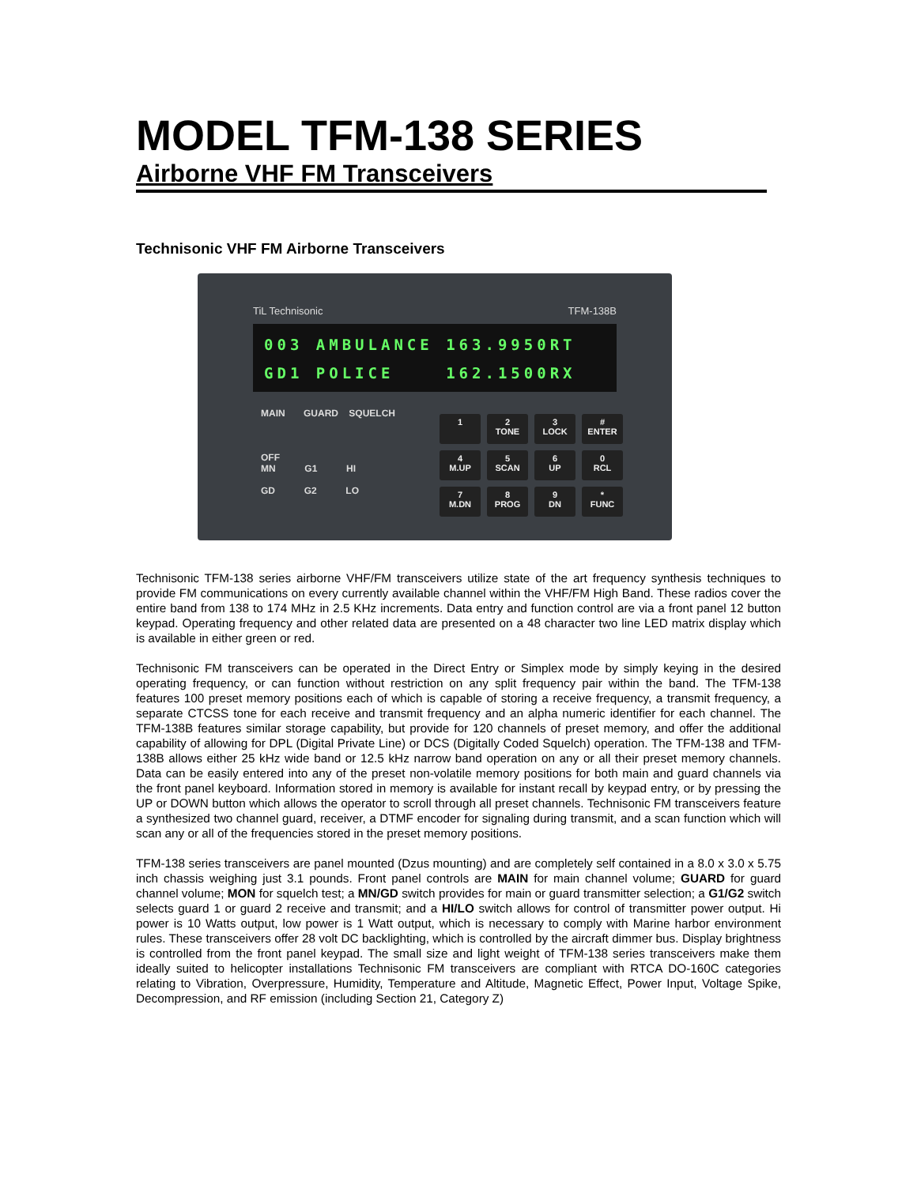MODEL TFM-138 SERIES
Airborne VHF FM Transceivers
Technisonic VHF FM Airborne Transceivers
TiL Technisonic TFM-138B
003 AMBULANCE 163.9950RT
GD1 POLICE 162.1500RX
MAIN GUARD SQUELCH
OFF
MN G1 HI
GD G2 LO
1
2
TONE
3
LOCK
#
ENTER
4
M.UP
5
SCAN
6
UP
0
RCL
7
M.DN
8
PROG
9
DN
*
FUNC
Technisonic TFM-138 series airborne VHF/FM transceivers utilize state of the art frequency synthesis techniques to provide FM communications on every currently available channel within the VHF/FM High Band. These radios cover the entire band from 138 to 174 MHz in 2.5 KHz increments. Data entry and function control are via a front panel 12 button keypad. Operating frequency and other related data are presented on a 48 character two line LED matrix display which is available in either green or red.
Technisonic FM transceivers can be operated in the Direct Entry or Simplex mode by simply keying in the desired operating frequency, or can function without restriction on any split frequency pair within the band. The TFM-138 features 100 preset memory positions each of which is capable of storing a receive frequency, a transmit frequency, a separate CTCSS tone for each receive and transmit frequency and an alpha numeric identifier for each channel. The TFM-138B features similar storage capability, but provide for 120 channels of preset memory, and offer the additional capability of allowing for DPL (Digital Private Line) or DCS (Digitally Coded Squelch) operation. The TFM-138 and TFM-138B allows either 25 kHz wide band or 12.5 kHz narrow band operation on any or all their preset memory channels. Data can be easily entered into any of the preset non-volatile memory positions for both main and guard channels via the front panel keyboard. Information stored in memory is available for instant recall by keypad entry, or by pressing the UP or DOWN button which allows the operator to scroll through all preset channels. Technisonic FM transceivers feature a synthesized two channel guard, receiver, a DTMF encoder for signaling during transmit, and a scan function which will scan any or all of the frequencies stored in the preset memory positions.
TFM-138 series transceivers are panel mounted (Dzus mounting) and are completely self contained in a 8.0 x 3.0 x 5.75 inch chassis weighing just 3.1 pounds. Front panel controls are MAIN for main channel volume; GUARD for guard channel volume; MON for squelch test; a MN/GD switch provides for main or guard transmitter selection; a G1/G2 switch selects guard 1 or guard 2 receive and transmit; and a HI/LO switch allows for control of transmitter power output. Hi power is 10 Watts output, low power is 1 Watt output, which is necessary to comply with Marine harbor environment rules. These transceivers offer 28 volt DC backlighting, which is controlled by the aircraft dimmer bus. Display brightness is controlled from the front panel keypad. The small size and light weight of TFM-138 series transceivers make them ideally suited to helicopter installations Technisonic FM transceivers are compliant with RTCA DO-160C categories relating to Vibration, Overpressure, Humidity, Temperature and Altitude, Magnetic Effect, Power Input, Voltage Spike, Decompression, and RF emission (including Section 21, Category Z)